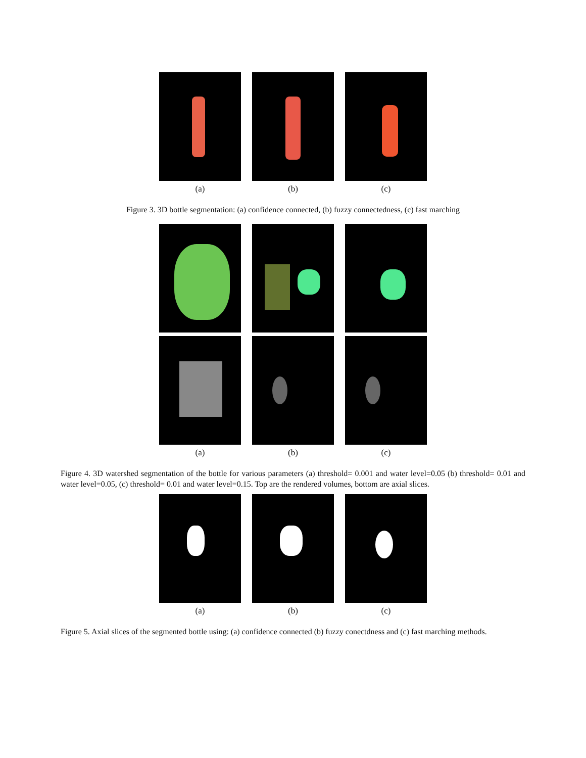(a) (b) (c)
Figure 3. 3D bottle segmentation: (a) confidence connected, (b) fuzzy connectedness, (c) fast marching
(a) (b) (c)
Figure 4. 3D watershed segmentation of the bottle for various parameters (a) threshold= 0.001 and water level=0.05 (b) threshold= 0.01 and water level=0.05, (c) threshold= 0.01 and water level=0.15. Top are the rendered volumes, bottom are axial slices.
(a) (b) (c)
Figure 5. Axial slices of the segmented bottle using: (a) confidence connected (b) fuzzy conectdness and (c) fast marching methods.